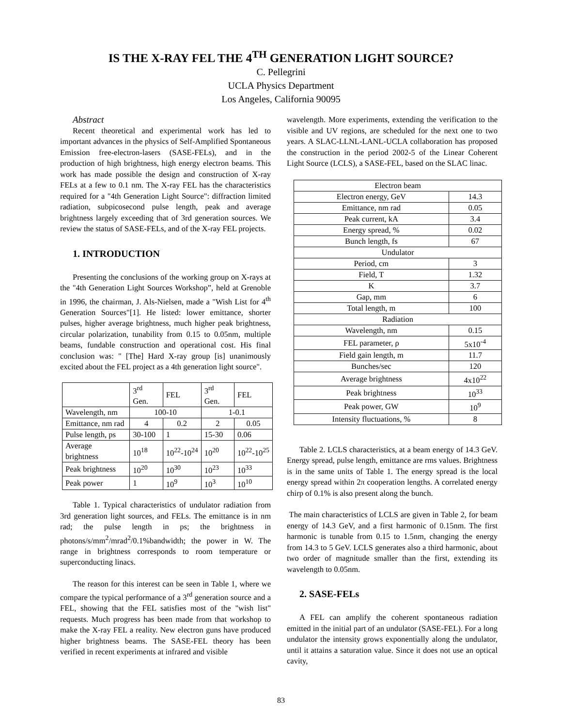IS THE X-RAY FEL THE 4<sup>TH</sup> GENERATION LIGHT SOURCE?
C. Pellegrini
UCLA Physics Department
Los Angeles, California 90095
Abstract
Recent theoretical and experimental work has led to important advances in the physics of Self-Amplified Spontaneous Emission free-electron-lasers (SASE-FELs), and in the production of high brightness, high energy electron beams. This work has made possible the design and construction of X-ray FELs at a few to 0.1 nm. The X-ray FEL has the characteristics required for a "4th Generation Light Source": diffraction limited radiation, subpicosecond pulse length, peak and average brightness largely exceeding that of 3rd generation sources. We review the status of SASE-FELs, and of the X-ray FEL projects.
1. INTRODUCTION
Presenting the conclusions of the working group on X-rays at the "4th Generation Light Sources Workshop”, held at Grenoble in 1996, the chairman, J. Als-Nielsen, made a "Wish List for 4<sup>th</sup> Generation Sources"[1]. He listed: lower emittance, shorter pulses, higher average brightness, much higher peak brightness, circular polarization, tunability from 0.15 to 0.05nm, multiple beams, fundable construction and operational cost. His final conclusion was: " [The] Hard X-ray group [is] unanimously excited about the FEL project as a 4th generation light source".
| | 3<sup>rd</sup> Gen. | FEL | 3<sup>rd</sup> Gen. | FEL |
| Wavelength, nm | 100-10 | | 1-0.1 | |
| Emittance, nm rad | 4 | 0.2 | 2 | 0.05 |
| Pulse length, ps | 30-100 | 1 | 15-30 | 0.06 |
| Average brightness | 10<sup>18</sup> | 10<sup>22</sup>-10<sup>24</sup> | 10<sup>20</sup> | 10<sup>22</sup>-10<sup>25</sup> |
| Peak brightness | 10<sup>20</sup> | 10<sup>30</sup> | 10<sup>23</sup> | 10<sup>33</sup> |
| Peak power | 1 | 10<sup>9</sup> | 10<sup>3</sup> | 10<sup>10</sup> |
Table 1. Typical characteristics of undulator radiation from 3rd generation light sources, and FELs. The emittance is in nm rad; the pulse length in ps; the brightness in photons/s/mm<sup>2</sup>/mrad<sup>2</sup>/0.1%bandwidth; the power in W. The range in brightness corresponds to room temperature or superconducting linacs.
The reason for this interest can be seen in Table 1, where we compare the typical performance of a 3<sup>rd</sup> generation source and a FEL, showing that the FEL satisfies most of the "wish list" requests. Much progress has been made from that workshop to make the X-ray FEL a reality. New electron guns have produced higher brightness beams. The SASE-FEL theory has been verified in recent experiments at infrared and visible
wavelength. More experiments, extending the verification to the visible and UV regions, are scheduled for the next one to two years. A SLAC-LLNL-LANL-UCLA collaboration has proposed the construction in the period 2002-5 of the Linear Coherent Light Source (LCLS), a SASE-FEL, based on the SLAC linac.
| Electron beam | |
| Electron energy, GeV | 14.3 |
| Emittance, nm rad | 0.05 |
| Peak current, kA | 3.4 |
| Energy spread, % | 0.02 |
| Bunch length, fs | 67 |
| Undulator | |
| Period, cm | 3 |
| Field, T | 1.32 |
| K | 3.7 |
| Gap, mm | 6 |
| Total length, m | 100 |
| Radiation | |
| Wavelength, nm | 0.15 |
| FEL parameter, ρ | 5x10<sup>-4</sup> |
| Field gain length, m | 11.7 |
| Bunches/sec | 120 |
| Average brightness | 4x10<sup>22</sup> |
| Peak brightness | 10<sup>33</sup> |
| Peak power, GW | 10<sup>9</sup> |
| Intensity fluctuations, % | 8 |
Table 2. LCLS characteristics, at a beam energy of 14.3 GeV. Energy spread, pulse length, emittance are rms values. Brightness is in the same units of Table 1. The energy spread is the local energy spread within 2π cooperation lengths. A correlated energy chirp of 0.1% is also present along the bunch.
The main characteristics of LCLS are given in Table 2, for beam energy of 14.3 GeV, and a first harmonic of 0.15nm. The first harmonic is tunable from 0.15 to 1.5nm, changing the energy from 14.3 to 5 GeV. LCLS generates also a third harmonic, about two order of magnitude smaller than the first, extending its wavelength to 0.05nm.
2. SASE-FELs
A FEL can amplify the coherent spontaneous radiation emitted in the initial part of an undulator (SASE-FEL). For a long undulator the intensity grows exponentially along the undulator, until it attains a saturation value. Since it does not use an optical cavity,
83